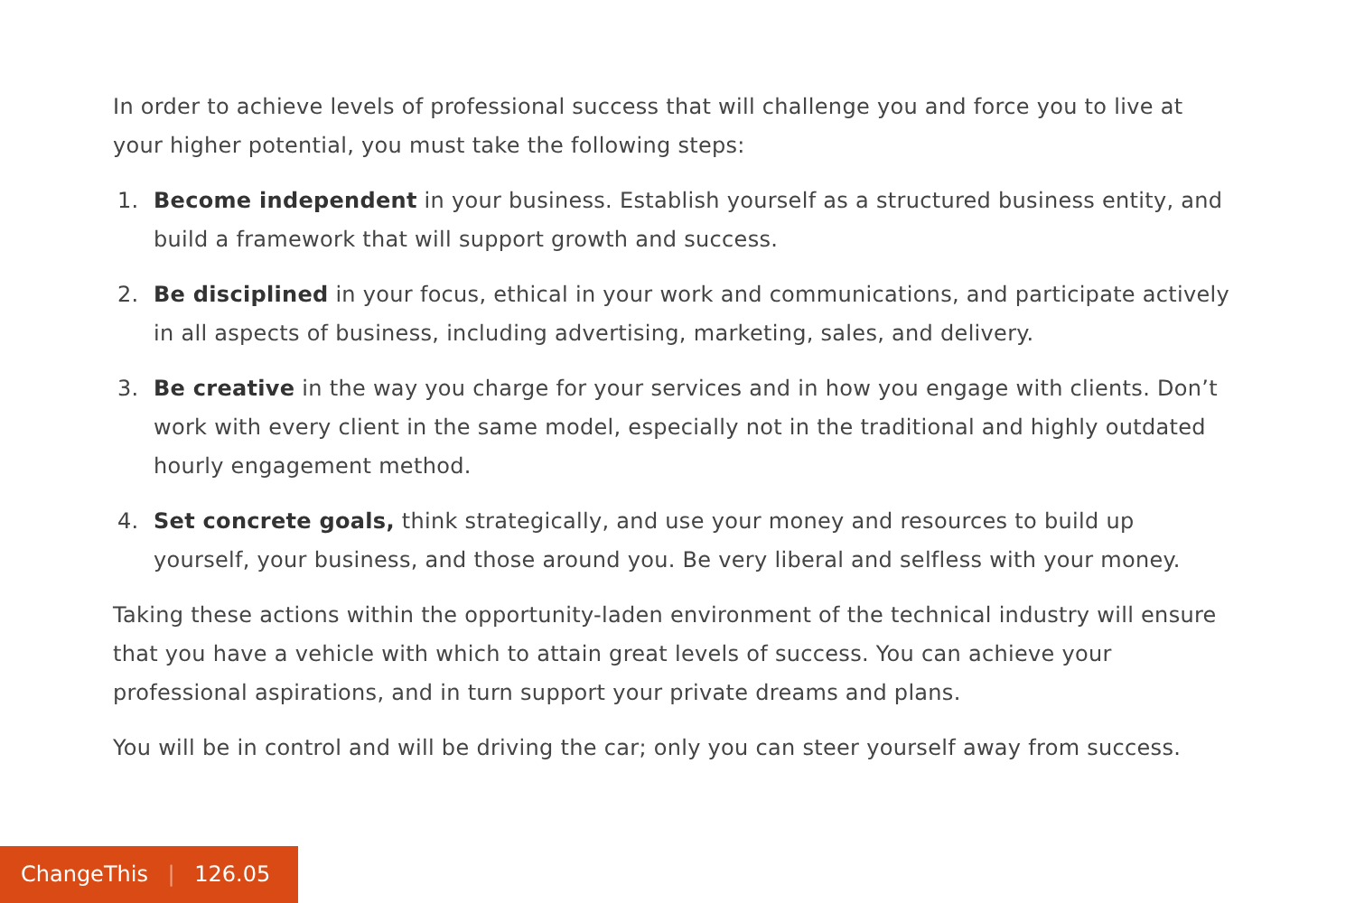In order to achieve levels of professional success that will challenge you and force you to live at your higher potential, you must take the following steps:
1. Become independent in your business. Establish yourself as a structured business entity, and build a framework that will support growth and success.
2. Be disciplined in your focus, ethical in your work and communications, and participate actively in all aspects of business, including advertising, marketing, sales, and delivery.
3. Be creative in the way you charge for your services and in how you engage with clients. Don’t work with every client in the same model, especially not in the traditional and highly outdated hourly engagement method.
4. Set concrete goals, think strategically, and use your money and resources to build up yourself, your business, and those around you. Be very liberal and selfless with your money.
Taking these actions within the opportunity-laden environment of the technical industry will ensure that you have a vehicle with which to attain great levels of success. You can achieve your professional aspirations, and in turn support your private dreams and plans.
You will be in control and will be driving the car; only you can steer yourself away from success.
ChangeThis | 126.05